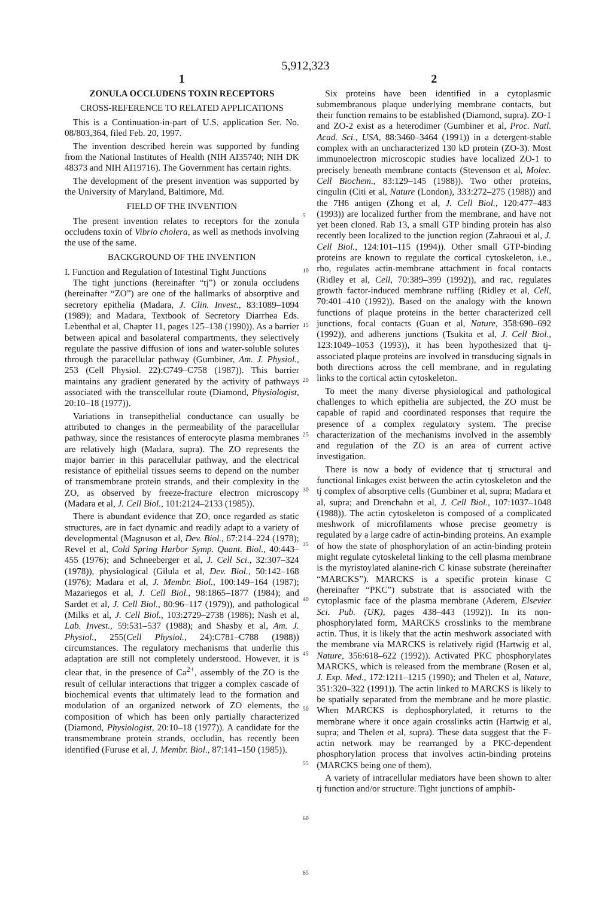5,912,323
1
ZONULA OCCLUDENS TOXIN RECEPTORS
CROSS-REFERENCE TO RELATED APPLICATIONS
This is a Continuation-in-part of U.S. application Ser. No. 08/803,364, filed Feb. 20, 1997.
The invention described herein was supported by funding from the National Institutes of Health (NIH AI35740; NIH DK 48373 and NIH AI19716). The Government has certain rights.
The development of the present invention was supported by the University of Maryland, Baltimore, Md.
FIELD OF THE INVENTION
The present invention relates to receptors for the zonula occludens toxin of Vibrio cholera, as well as methods involving the use of the same.
BACKGROUND OF THE INVENTION
I. Function and Regulation of Intestinal Tight Junctions
The tight junctions (hereinafter “tj”) or zonula occludens (hereinafter “ZO”) are one of the hallmarks of absorptive and secretory epithelia (Madara, J. Clin. Invest., 83:1089–1094 (1989); and Madara, Textbook of Secretory Diarrhea Eds. Lebenthal et al, Chapter 11, pages 125–138 (1990)). As a barrier between apical and basolateral compartments, they selectively regulate the passive diffusion of ions and water-soluble solutes through the paracellular pathway (Gumbiner, Am. J. Physiol., 253 (Cell Physiol. 22):C749–C758 (1987)). This barrier maintains any gradient generated by the activity of pathways associated with the transcellular route (Diamond, Physiologist, 20:10–18 (1977)).
Variations in transepithelial conductance can usually be attributed to changes in the permeability of the paracellular pathway, since the resistances of enterocyte plasma membranes are relatively high (Madara, supra). The ZO represents the major barrier in this paracellular pathway, and the electrical resistance of epithelial tissues seems to depend on the number of transmembrane protein strands, and their complexity in the ZO, as observed by freeze-fracture electron microscopy (Madara et al, J. Cell Biol., 101:2124–2133 (1985)).
There is abundant evidence that ZO, once regarded as static structures, are in fact dynamic and readily adapt to a variety of developmental (Magnuson et al, Dev. Biol., 67:214–224 (1978); Revel et al, Cold Spring Harbor Symp. Quant. Biol., 40:443–455 (1976); and Schneeberger et al, J. Cell Sci., 32:307–324 (1978)), physiological (Gilula et al, Dev. Biol., 50:142–168 (1976); Madara et al, J. Membr. Biol., 100:149–164 (1987); Mazariegos et al, J. Cell Biol., 98:1865–1877 (1984); and Sardet et al, J. Cell Biol., 80:96–117 (1979)), and pathological (Milks et al, J. Cell Biol., 103:2729–2738 (1986); Nash et al, Lab. Invest., 59:531–537 (1988); and Shasby et al, Am. J. Physiol., 255(Cell Physiol., 24):C781–C788 (1988)) circumstances. The regulatory mechanisms that underlie this adaptation are still not completely understood. However, it is clear that, in the presence of Ca<sup>2+</sup>, assembly of the ZO is the result of cellular interactions that trigger a complex cascade of biochemical events that ultimately lead to the formation and modulation of an organized network of ZO elements, the composition of which has been only partially characterized (Diamond, Physiologist, 20:10–18 (1977)). A candidate for the transmembrane protein strands, occludin, has recently been identified (Furuse et al, J. Membr. Biol., 87:141–150 (1985)).
5
10
15
20
25
30
35
40
45
50
55
60
65
2
Six proteins have been identified in a cytoplasmic submembranous plaque underlying membrane contacts, but their function remains to be established (Diamond, supra). ZO-1 and ZO-2 exist as a heterodimer (Gumbiner et al, Proc. Natl. Acad. Sci., USA, 88:3460–3464 (1991)) in a detergent-stable complex with an uncharacterized 130 kD protein (ZO-3). Most immunoelectron microscopic studies have localized ZO-1 to precisely beneath membrane contacts (Stevenson et al, Molec. Cell Biochem., 83:129–145 (1988)). Two other proteins, cingulin (Citi et al, Nature (London), 333:272–275 (1988)) and the 7H6 antigen (Zhong et al, J. Cell Biol., 120:477–483 (1993)) are localized further from the membrane, and have not yet been cloned. Rab 13, a small GTP binding protein has also recently been localized to the junction region (Zahraoui et al, J. Cell Biol., 124:101–115 (1994)). Other small GTP-binding proteins are known to regulate the cortical cytoskeleton, i.e., rho, regulates actin-membrane attachment in focal contacts (Ridley et al, Cell, 70:389–399 (1992)), and rac, regulates growth factor-induced membrane ruffling (Ridley et al, Cell, 70:401–410 (1992)). Based on the analogy with the known functions of plaque proteins in the better characterized cell junctions, focal contacts (Guan et al, Nature, 358:690–692 (1992)), and adherens junctions (Tsukita et al, J. Cell Biol., 123:1049–1053 (1993)), it has been hypothesized that tj-associated plaque proteins are involved in transducing signals in both directions across the cell membrane, and in regulating links to the cortical actin cytoskeleton.
To meet the many diverse physiological and pathological challenges to which epithelia are subjected, the ZO must be capable of rapid and coordinated responses that require the presence of a complex regulatory system. The precise characterization of the mechanisms involved in the assembly and regulation of the ZO is an area of current active investigation.
There is now a body of evidence that tj structural and functional linkages exist between the actin cytoskeleton and the tj complex of absorptive cells (Gumbiner et al, supra; Madara et al, supra; and Drenchahn et al, J. Cell Biol., 107:1037–1048 (1988)). The actin cytoskeleton is composed of a complicated meshwork of microfilaments whose precise geometry is regulated by a large cadre of actin-binding proteins. An example of how the state of phosphorylation of an actin-binding protein might regulate cytoskeletal linking to the cell plasma membrane is the myristoylated alanine-rich C kinase substrate (hereinafter “MARCKS”). MARCKS is a specific protein kinase C (hereinafter “PKC”) substrate that is associated with the cytoplasmic face of the plasma membrane (Aderem, Elsevier Sci. Pub. (UK), pages 438–443 (1992)). In its non-phosphorylated form, MARCKS crosslinks to the membrane actin. Thus, it is likely that the actin meshwork associated with the membrane via MARCKS is relatively rigid (Hartwig et al, Nature, 356:618–622 (1992)). Activated PKC phosphorylates MARCKS, which is released from the membrane (Rosen et al, J. Exp. Med., 172:1211–1215 (1990); and Thelen et al, Nature, 351:320–322 (1991)). The actin linked to MARCKS is likely to be spatially separated from the membrane and be more plastic. When MARCKS is dephosphorylated, it returns to the membrane where it once again crosslinks actin (Hartwig et al, supra; and Thelen et al, supra). These data suggest that the F-actin network may be rearranged by a PKC-dependent phosphorylation process that involves actin-binding proteins (MARCKS being one of them).
A variety of intracellular mediators have been shown to alter tj function and/or structure. Tight junctions of amphib-